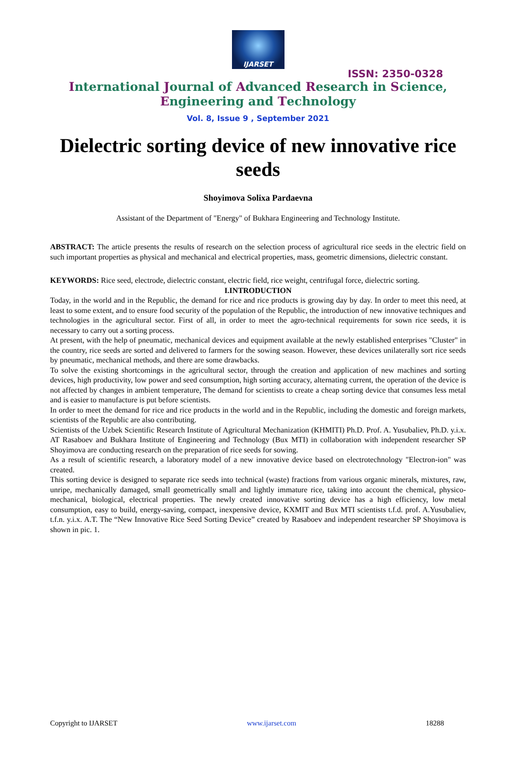IJARSET
ISSN: 2350-0328
International Journal of Advanced Research in Science,
Engineering and Technology
Vol. 8, Issue 9 , September 2021
Dielectric sorting device of new innovative rice seeds
Shoyimova Solixa Pardaevna
Assistant of the Department of "Energy" of Bukhara Engineering and Technology Institute.
ABSTRACT: The article presents the results of research on the selection process of agricultural rice seeds in the electric field on such important properties as physical and mechanical and electrical properties, mass, geometric dimensions, dielectric constant.
KEYWORDS: Rice seed, electrode, dielectric constant, electric field, rice weight, centrifugal force, dielectric sorting.
I.INTRODUCTION
Today, in the world and in the Republic, the demand for rice and rice products is growing day by day. In order to meet this need, at least to some extent, and to ensure food security of the population of the Republic, the introduction of new innovative techniques and technologies in the agricultural sector. First of all, in order to meet the agro-technical requirements for sown rice seeds, it is necessary to carry out a sorting process.
At present, with the help of pneumatic, mechanical devices and equipment available at the newly established enterprises "Cluster" in the country, rice seeds are sorted and delivered to farmers for the sowing season. However, these devices unilaterally sort rice seeds by pneumatic, mechanical methods, and there are some drawbacks.
To solve the existing shortcomings in the agricultural sector, through the creation and application of new machines and sorting devices, high productivity, low power and seed consumption, high sorting accuracy, alternating current, the operation of the device is not affected by changes in ambient temperature, The demand for scientists to create a cheap sorting device that consumes less metal and is easier to manufacture is put before scientists.
In order to meet the demand for rice and rice products in the world and in the Republic, including the domestic and foreign markets, scientists of the Republic are also contributing.
Scientists of the Uzbek Scientific Research Institute of Agricultural Mechanization (KHMITI) Ph.D. Prof. A. Yusubaliev, Ph.D. y.i.x. AT Rasaboev and Bukhara Institute of Engineering and Technology (Bux MTI) in collaboration with independent researcher SP Shoyimova are conducting research on the preparation of rice seeds for sowing.
As a result of scientific research, a laboratory model of a new innovative device based on electrotechnology "Electron-ion" was created.
This sorting device is designed to separate rice seeds into technical (waste) fractions from various organic minerals, mixtures, raw, unripe, mechanically damaged, small geometrically small and lightly immature rice, taking into account the chemical, physico-mechanical, biological, electrical properties. The newly created innovative sorting device has a high efficiency, low metal consumption, easy to build, energy-saving, compact, inexpensive device, KXMIT and Bux MTI scientists t.f.d. prof. A.Yusubaliev, t.f.n. y.i.x. A.T. The “New Innovative Rice Seed Sorting Device” created by Rasaboev and independent researcher SP Shoyimova is shown in pic. 1.
Copyright to IJARSET www.ijarset.com 18288